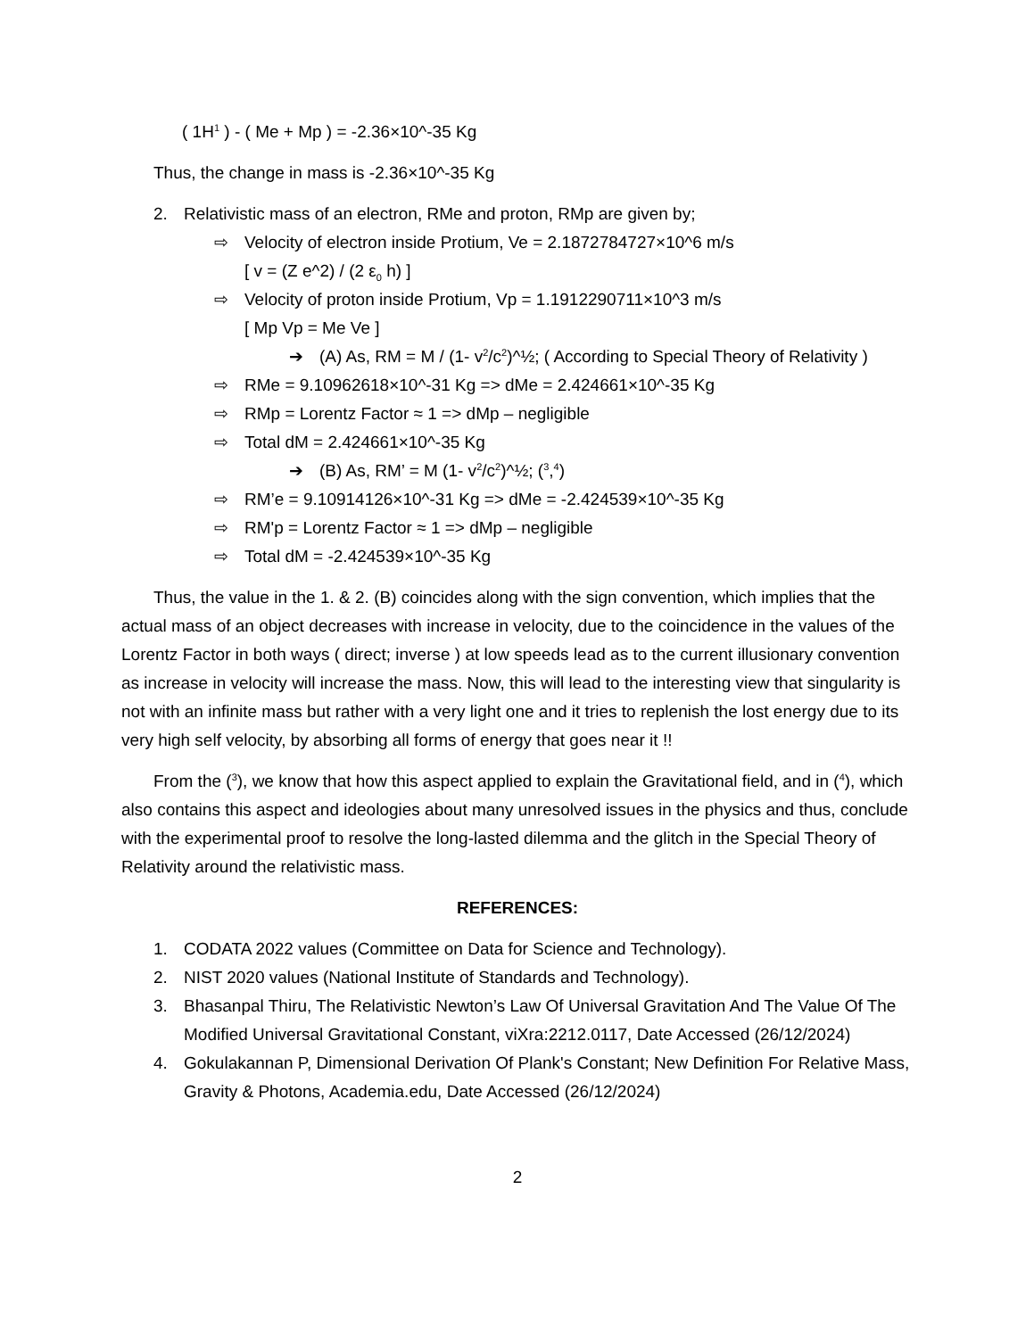( 1H<sup>1</sup> ) - ( Me + Mp ) = -2.36×10^-35 Kg
Thus, the change in mass is -2.36×10^-35 Kg
2. Relativistic mass of an electron, RMe and proton, RMp are given by;
⇨ Velocity of electron inside Protium, Ve = 2.1872784727×10^6 m/s
[ v = (Z e^2) / (2 ε<sub>0</sub> h) ]
⇨ Velocity of proton inside Protium, Vp = 1.1912290711×10^3 m/s
[ Mp Vp = Me Ve ]
➔ (A) As, RM = M / (1- v<sup>2</sup>/c<sup>2</sup>)^½; ( According to Special Theory of Relativity )
⇨ RMe = 9.10962618×10^-31 Kg => dMe = 2.424661×10^-35 Kg
⇨ RMp = Lorentz Factor ≈ 1 => dMp – negligible
⇨ Total dM = 2.424661×10^-35 Kg
➔ (B) As, RM’ = M (1- v<sup>2</sup>/c<sup>2</sup>)^½; (<sup>3</sup>,<sup>4</sup>)
⇨ RM’e = 9.10914126×10^-31 Kg => dMe = -2.424539×10^-35 Kg
⇨ RM'p = Lorentz Factor ≈ 1 => dMp – negligible
⇨ Total dM = -2.424539×10^-35 Kg
Thus, the value in the 1. & 2. (B) coincides along with the sign convention, which implies that the actual mass of an object decreases with increase in velocity, due to the coincidence in the values of the Lorentz Factor in both ways ( direct; inverse ) at low speeds lead as to the current illusionary convention as increase in velocity will increase the mass. Now, this will lead to the interesting view that singularity is not with an infinite mass but rather with a very light one and it tries to replenish the lost energy due to its very high self velocity, by absorbing all forms of energy that goes near it !!
From the (<sup>3</sup>), we know that how this aspect applied to explain the Gravitational field, and in (<sup>4</sup>), which also contains this aspect and ideologies about many unresolved issues in the physics and thus, conclude with the experimental proof to resolve the long-lasted dilemma and the glitch in the Special Theory of Relativity around the relativistic mass.
REFERENCES:
1. CODATA 2022 values (Committee on Data for Science and Technology).
2. NIST 2020 values (National Institute of Standards and Technology).
3. Bhasanpal Thiru, The Relativistic Newton’s Law Of Universal Gravitation And The Value Of The Modified Universal Gravitational Constant, viXra:2212.0117, Date Accessed (26/12/2024)
4. Gokulakannan P, Dimensional Derivation Of Plank's Constant; New Definition For Relative Mass, Gravity & Photons, Academia.edu, Date Accessed (26/12/2024)
2